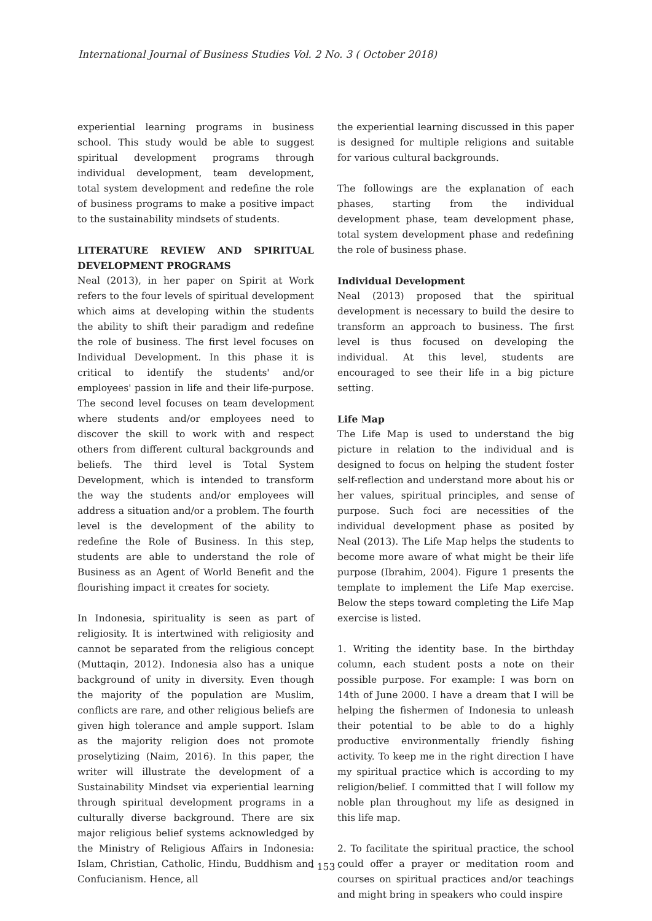International Journal of Business Studies Vol. 2 No. 3 ( October 2018)
experiential learning programs in business school. This study would be able to suggest spiritual development programs through individual development, team development, total system development and redefine the role of business programs to make a positive impact to the sustainability mindsets of students.
LITERATURE REVIEW AND SPIRITUAL DEVELOPMENT PROGRAMS
Neal (2013), in her paper on Spirit at Work refers to the four levels of spiritual development which aims at developing within the students the ability to shift their paradigm and redefine the role of business. The first level focuses on Individual Development. In this phase it is critical to identify the students' and/or employees' passion in life and their life-purpose. The second level focuses on team development where students and/or employees need to discover the skill to work with and respect others from different cultural backgrounds and beliefs. The third level is Total System Development, which is intended to transform the way the students and/or employees will address a situation and/or a problem. The fourth level is the development of the ability to redefine the Role of Business. In this step, students are able to understand the role of Business as an Agent of World Benefit and the flourishing impact it creates for society.
In Indonesia, spirituality is seen as part of religiosity. It is intertwined with religiosity and cannot be separated from the religious concept (Muttaqin, 2012). Indonesia also has a unique background of unity in diversity. Even though the majority of the population are Muslim, conflicts are rare, and other religious beliefs are given high tolerance and ample support. Islam as the majority religion does not promote proselytizing (Naim, 2016). In this paper, the writer will illustrate the development of a Sustainability Mindset via experiential learning through spiritual development programs in a culturally diverse background. There are six major religious belief systems acknowledged by the Ministry of Religious Affairs in Indonesia: Islam, Christian, Catholic, Hindu, Buddhism and Confucianism. Hence, all
the experiential learning discussed in this paper is designed for multiple religions and suitable for various cultural backgrounds.
The followings are the explanation of each phases, starting from the individual development phase, team development phase, total system development phase and redefining the role of business phase.
Individual Development
Neal (2013) proposed that the spiritual development is necessary to build the desire to transform an approach to business. The first level is thus focused on developing the individual. At this level, students are encouraged to see their life in a big picture setting.
Life Map
The Life Map is used to understand the big picture in relation to the individual and is designed to focus on helping the student foster self-reflection and understand more about his or her values, spiritual principles, and sense of purpose. Such foci are necessities of the individual development phase as posited by Neal (2013). The Life Map helps the students to become more aware of what might be their life purpose (Ibrahim, 2004). Figure 1 presents the template to implement the Life Map exercise. Below the steps toward completing the Life Map exercise is listed.
1. Writing the identity base. In the birthday column, each student posts a note on their possible purpose. For example: I was born on 14th of June 2000. I have a dream that I will be helping the fishermen of Indonesia to unleash their potential to be able to do a highly productive environmentally friendly fishing activity. To keep me in the right direction I have my spiritual practice which is according to my religion/belief. I committed that I will follow my noble plan throughout my life as designed in this life map.
2. To facilitate the spiritual practice, the school could offer a prayer or meditation room and courses on spiritual practices and/or teachings and might bring in speakers who could inspire
- 153 -